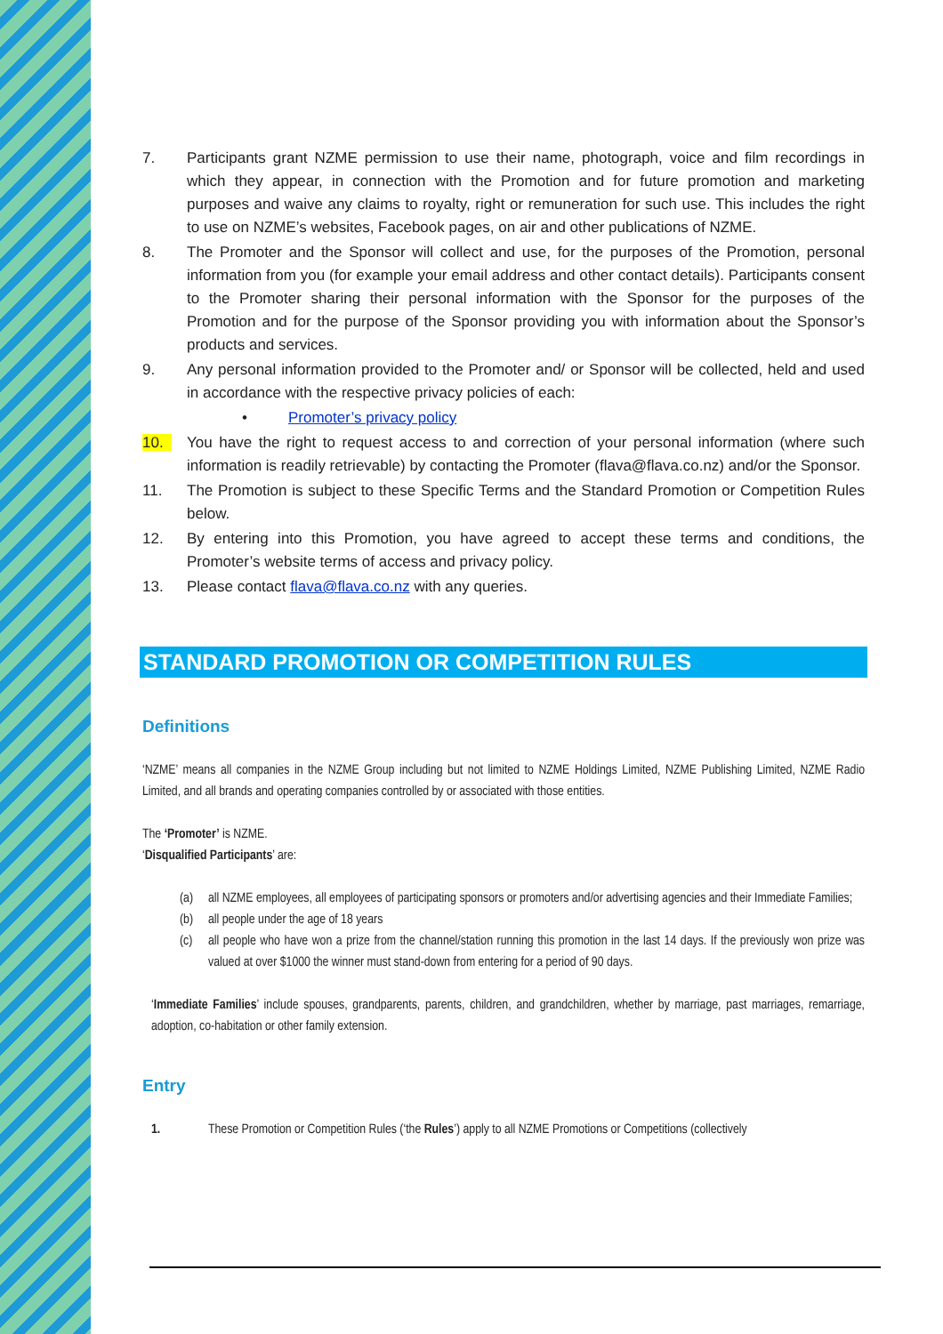7. Participants grant NZME permission to use their name, photograph, voice and film recordings in which they appear, in connection with the Promotion and for future promotion and marketing purposes and waive any claims to royalty, right or remuneration for such use. This includes the right to use on NZME’s websites, Facebook pages, on air and other publications of NZME.
8. The Promoter and the Sponsor will collect and use, for the purposes of the Promotion, personal information from you (for example your email address and other contact details). Participants consent to the Promoter sharing their personal information with the Sponsor for the purposes of the Promotion and for the purpose of the Sponsor providing you with information about the Sponsor’s products and services.
9. Any personal information provided to the Promoter and/ or Sponsor will be collected, held and used in accordance with the respective privacy policies of each:
• Promoter’s privacy policy
10. You have the right to request access to and correction of your personal information (where such information is readily retrievable) by contacting the Promoter (flava@flava.co.nz) and/or the Sponsor.
11. The Promotion is subject to these Specific Terms and the Standard Promotion or Competition Rules below.
12. By entering into this Promotion, you have agreed to accept these terms and conditions, the Promoter’s website terms of access and privacy policy.
13. Please contact flava@flava.co.nz with any queries.
STANDARD PROMOTION OR COMPETITION RULES
Definitions
‘NZME’ means all companies in the NZME Group including but not limited to NZME Holdings Limited, NZME Publishing Limited, NZME Radio Limited, and all brands and operating companies controlled by or associated with those entities.
The ‘Promoter’ is NZME.
‘Disqualified Participants’ are:
(a) all NZME employees, all employees of participating sponsors or promoters and/or advertising agencies and their Immediate Families;
(b) all people under the age of 18 years
(c) all people who have won a prize from the channel/station running this promotion in the last 14 days. If the previously won prize was valued at over $1000 the winner must stand-down from entering for a period of 90 days.
‘Immediate Families’ include spouses, grandparents, parents, children, and grandchildren, whether by marriage, past marriages, remarriage, adoption, co-habitation or other family extension.
Entry
1. These Promotion or Competition Rules (‘the Rules’) apply to all NZME Promotions or Competitions (collectively